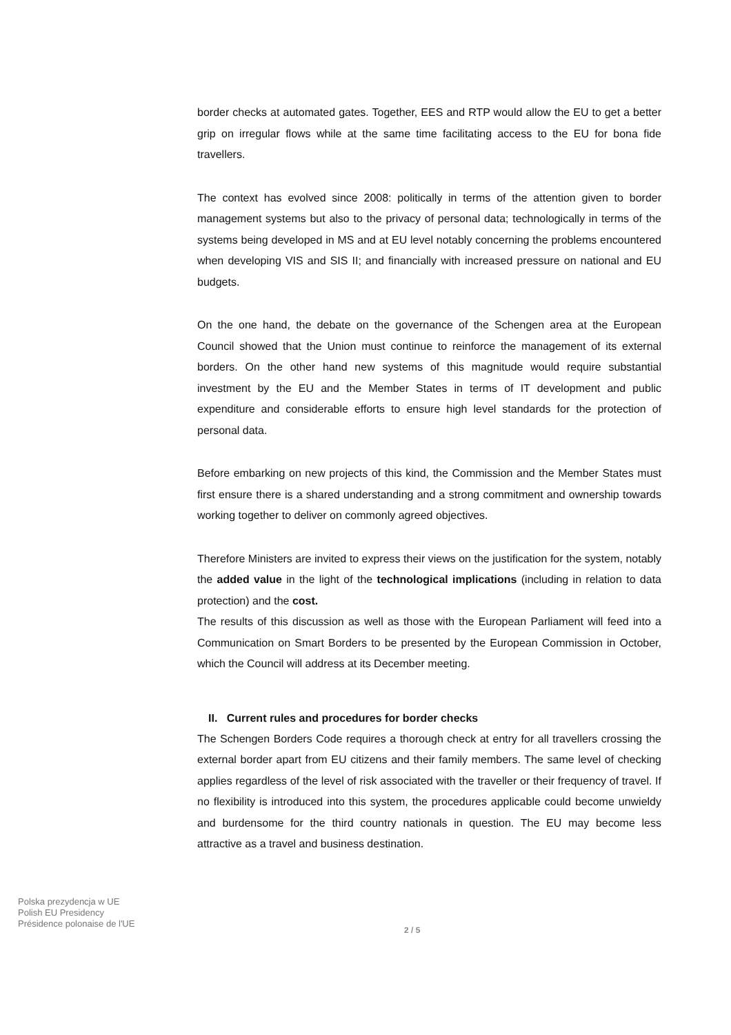border checks at automated gates. Together, EES and RTP would allow the EU to get a better grip on irregular flows while at the same time facilitating access to the EU for bona fide travellers.
The context has evolved since 2008: politically in terms of the attention given to border management systems but also to the privacy of personal data; technologically in terms of the systems being developed in MS and at EU level notably concerning the problems encountered when developing VIS and SIS II; and financially with increased pressure on national and EU budgets.
On the one hand, the debate on the governance of the Schengen area at the European Council showed that the Union must continue to reinforce the management of its external borders. On the other hand new systems of this magnitude would require substantial investment by the EU and the Member States in terms of IT development and public expenditure and considerable efforts to ensure high level standards for the protection of personal data.
Before embarking on new projects of this kind, the Commission and the Member States must first ensure there is a shared understanding and a strong commitment and ownership towards working together to deliver on commonly agreed objectives.
Therefore Ministers are invited to express their views on the justification for the system, notably the added value in the light of the technological implications (including in relation to data protection) and the cost.
The results of this discussion as well as those with the European Parliament will feed into a Communication on Smart Borders to be presented by the European Commission in October, which the Council will address at its December meeting.
II. Current rules and procedures for border checks
The Schengen Borders Code requires a thorough check at entry for all travellers crossing the external border apart from EU citizens and their family members. The same level of checking applies regardless of the level of risk associated with the traveller or their frequency of travel. If no flexibility is introduced into this system, the procedures applicable could become unwieldy and burdensome for the third country nationals in question. The EU may become less attractive as a travel and business destination.
Polska prezydencja w UE
Polish EU Presidency
Présidence polonaise de l'UE
2 / 5